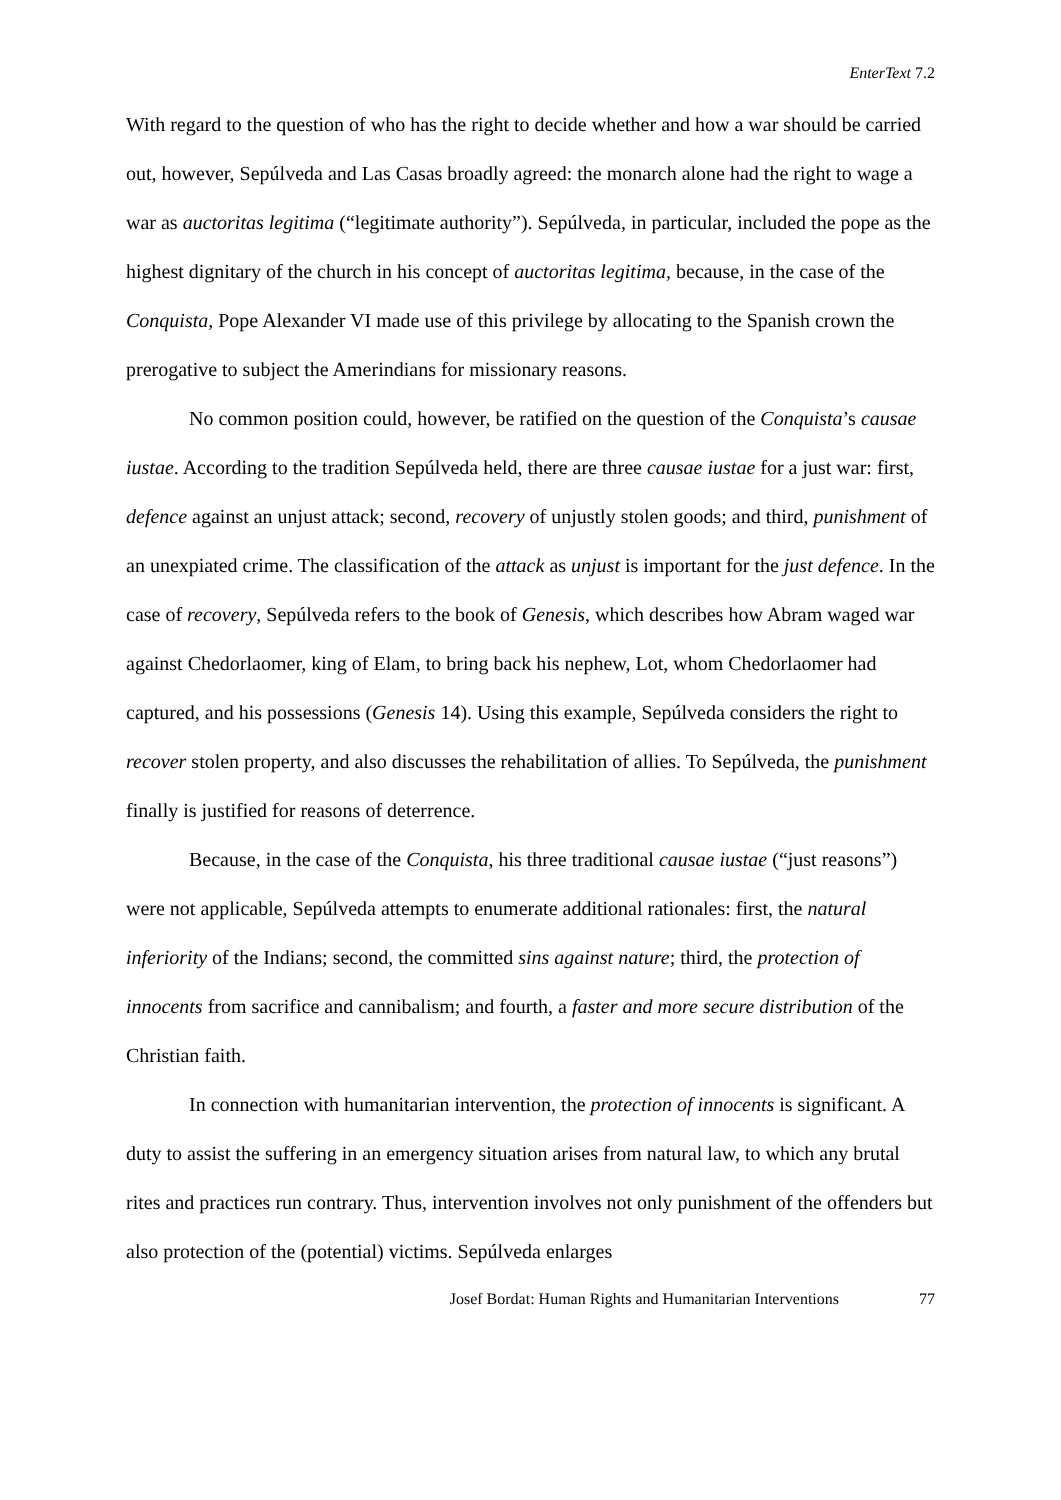EnterText 7.2
With regard to the question of who has the right to decide whether and how a war should be carried out, however, Sepúlveda and Las Casas broadly agreed: the monarch alone had the right to wage a war as auctoritas legitima (“legitimate authority”). Sepúlveda, in particular, included the pope as the highest dignitary of the church in his concept of auctoritas legitima, because, in the case of the Conquista, Pope Alexander VI made use of this privilege by allocating to the Spanish crown the prerogative to subject the Amerindians for missionary reasons.
No common position could, however, be ratified on the question of the Conquista’s causae iustae. According to the tradition Sepúlveda held, there are three causae iustae for a just war: first, defence against an unjust attack; second, recovery of unjustly stolen goods; and third, punishment of an unexpiated crime. The classification of the attack as unjust is important for the just defence. In the case of recovery, Sepúlveda refers to the book of Genesis, which describes how Abram waged war against Chedorlaomer, king of Elam, to bring back his nephew, Lot, whom Chedorlaomer had captured, and his possessions (Genesis 14). Using this example, Sepúlveda considers the right to recover stolen property, and also discusses the rehabilitation of allies. To Sepúlveda, the punishment finally is justified for reasons of deterrence.
Because, in the case of the Conquista, his three traditional causae iustae (“just reasons”) were not applicable, Sepúlveda attempts to enumerate additional rationales: first, the natural inferiority of the Indians; second, the committed sins against nature; third, the protection of innocents from sacrifice and cannibalism; and fourth, a faster and more secure distribution of the Christian faith.
In connection with humanitarian intervention, the protection of innocents is significant. A duty to assist the suffering in an emergency situation arises from natural law, to which any brutal rites and practices run contrary. Thus, intervention involves not only punishment of the offenders but also protection of the (potential) victims. Sepúlveda enlarges
Josef Bordat: Human Rights and Humanitarian Interventions 77